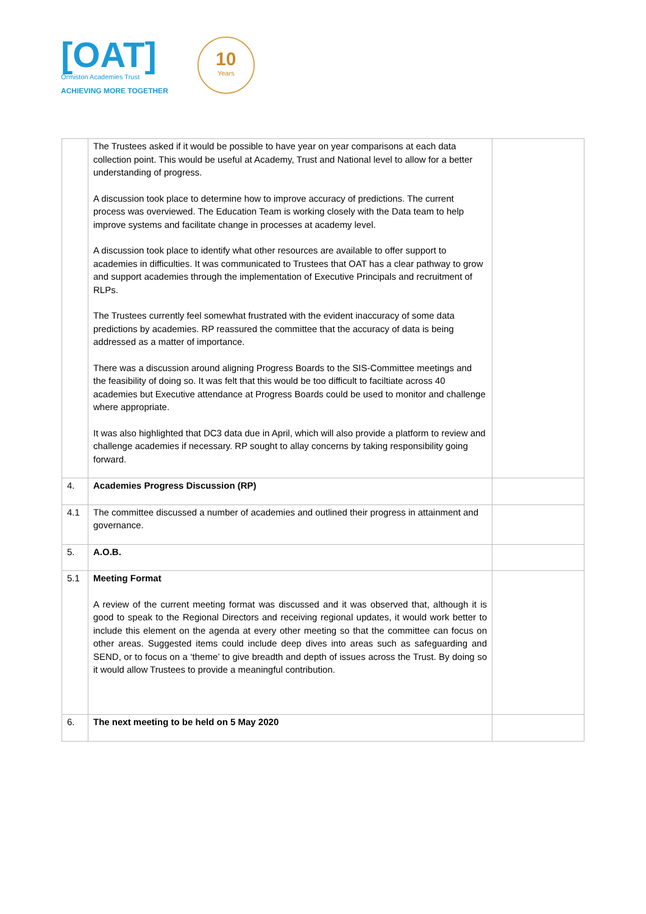[OAT]
Ormiston Academies Trust
ACHIEVING MORE TOGETHER
10
Years
| | The Trustees asked if it would be possible to have year on year comparisons at each data collection point. This would be useful at Academy, Trust and National level to allow for a better understanding of progress. A discussion took place to determine how to improve accuracy of predictions. The current process was overviewed. The Education Team is working closely with the Data team to help improve systems and facilitate change in processes at academy level. A discussion took place to identify what other resources are available to offer support to academies in difficulties. It was communicated to Trustees that OAT has a clear pathway to grow and support academies through the implementation of Executive Principals and recruitment of RLPs. The Trustees currently feel somewhat frustrated with the evident inaccuracy of some data predictions by academies. RP reassured the committee that the accuracy of data is being addressed as a matter of importance. There was a discussion around aligning Progress Boards to the SIS-Committee meetings and the feasibility of doing so. It was felt that this would be too difficult to faciltiate across 40 academies but Executive attendance at Progress Boards could be used to monitor and challenge where appropriate. It was also highlighted that DC3 data due in April, which will also provide a platform to review and challenge academies if necessary. RP sought to allay concerns by taking responsibility going forward. | |
| 4. | Academies Progress Discussion (RP) | |
| 4.1 | The committee discussed a number of academies and outlined their progress in attainment and governance. | |
| 5. | A.O.B. | |
| 5.1 | Meeting Format A review of the current meeting format was discussed and it was observed that, although it is good to speak to the Regional Directors and receiving regional updates, it would work better to include this element on the agenda at every other meeting so that the committee can focus on other areas. Suggested items could include deep dives into areas such as safeguarding and SEND, or to focus on a ‘theme’ to give breadth and depth of issues across the Trust. By doing so it would allow Trustees to provide a meaningful contribution. | |
| 6. | The next meeting to be held on 5 May 2020 | |